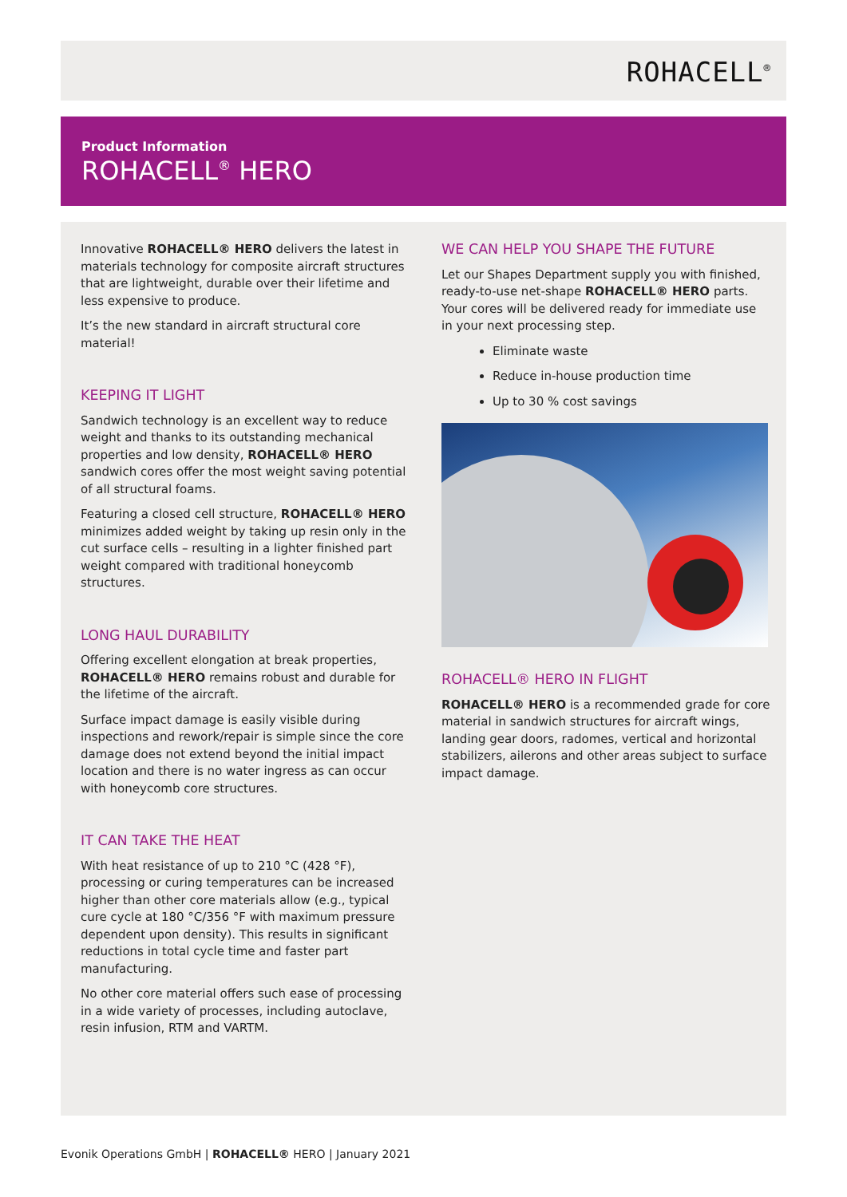ROHACELL<sup>®</sup>
Product Information
ROHACELL<sup>®</sup> HERO
Innovative ROHACELL® HERO delivers the latest in materials technology for composite aircraft structures that are lightweight, durable over their lifetime and less expensive to produce.
It’s the new standard in aircraft structural core material!
KEEPING IT LIGHT
Sandwich technology is an excellent way to reduce weight and thanks to its outstanding mechanical properties and low density, ROHACELL® HERO sandwich cores offer the most weight saving potential of all structural foams.
Featuring a closed cell structure, ROHACELL® HERO minimizes added weight by taking up resin only in the cut surface cells – resulting in a lighter finished part weight compared with traditional honeycomb structures.
LONG HAUL DURABILITY
Offering excellent elongation at break properties, ROHACELL® HERO remains robust and durable for the lifetime of the aircraft.
Surface impact damage is easily visible during inspections and rework/repair is simple since the core damage does not extend beyond the initial impact location and there is no water ingress as can occur with honeycomb core structures.
IT CAN TAKE THE HEAT
With heat resistance of up to 210 °C (428 °F), processing or curing temperatures can be increased higher than other core materials allow (e.g., typical cure cycle at 180 °C/356 °F with maximum pressure dependent upon density). This results in significant reductions in total cycle time and faster part manufacturing.
No other core material offers such ease of processing in a wide variety of processes, including autoclave, resin infusion, RTM and VARTM.
WE CAN HELP YOU SHAPE THE FUTURE
Let our Shapes Department supply you with finished, ready-to-use net-shape ROHACELL® HERO parts. Your cores will be delivered ready for immediate use in your next processing step.
Eliminate waste
Reduce in-house production time
Up to 30 % cost savings
ROHACELL® HERO IN FLIGHT
ROHACELL® HERO is a recommended grade for core material in sandwich structures for aircraft wings, landing gear doors, radomes, vertical and horizontal stabilizers, ailerons and other areas subject to surface impact damage.
Evonik Operations GmbH | ROHACELL® HERO | January 2021